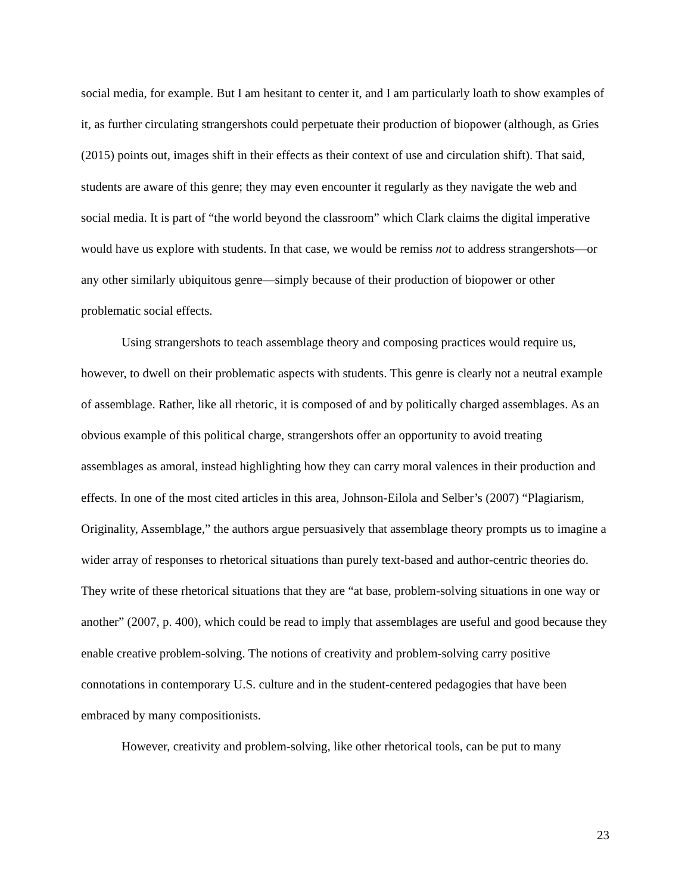social media, for example. But I am hesitant to center it, and I am particularly loath to show examples of it, as further circulating strangershots could perpetuate their production of biopower (although, as Gries (2015) points out, images shift in their effects as their context of use and circulation shift). That said, students are aware of this genre; they may even encounter it regularly as they navigate the web and social media. It is part of “the world beyond the classroom” which Clark claims the digital imperative would have us explore with students. In that case, we would be remiss not to address strangershots—or any other similarly ubiquitous genre—simply because of their production of biopower or other problematic social effects.
Using strangershots to teach assemblage theory and composing practices would require us, however, to dwell on their problematic aspects with students. This genre is clearly not a neutral example of assemblage. Rather, like all rhetoric, it is composed of and by politically charged assemblages. As an obvious example of this political charge, strangershots offer an opportunity to avoid treating assemblages as amoral, instead highlighting how they can carry moral valences in their production and effects. In one of the most cited articles in this area, Johnson-Eilola and Selber’s (2007) “Plagiarism, Originality, Assemblage,” the authors argue persuasively that assemblage theory prompts us to imagine a wider array of responses to rhetorical situations than purely text-based and author-centric theories do. They write of these rhetorical situations that they are “at base, problem-solving situations in one way or another” (2007, p. 400), which could be read to imply that assemblages are useful and good because they enable creative problem-solving. The notions of creativity and problem-solving carry positive connotations in contemporary U.S. culture and in the student-centered pedagogies that have been embraced by many compositionists.
However, creativity and problem-solving, like other rhetorical tools, can be put to many
23